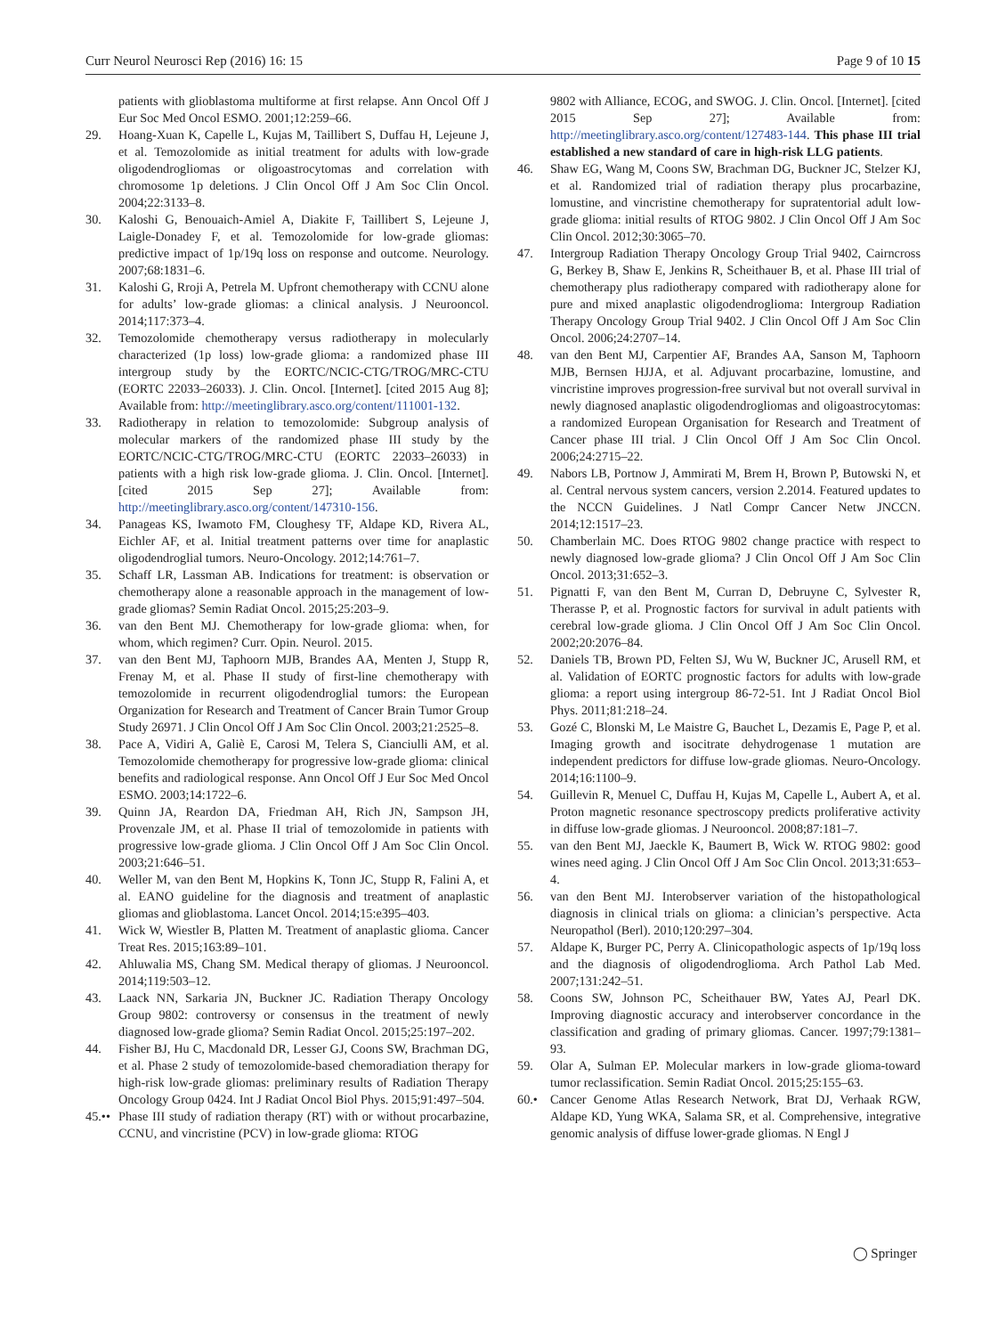Curr Neurol Neurosci Rep (2016) 16: 15 Page 9 of 10 15
patients with glioblastoma multiforme at first relapse. Ann Oncol Off J Eur Soc Med Oncol ESMO. 2001;12:259–66.
29. Hoang-Xuan K, Capelle L, Kujas M, Taillibert S, Duffau H, Lejeune J, et al. Temozolomide as initial treatment for adults with low-grade oligodendrogliomas or oligoastrocytomas and correlation with chromosome 1p deletions. J Clin Oncol Off J Am Soc Clin Oncol. 2004;22:3133–8.
30. Kaloshi G, Benouaich-Amiel A, Diakite F, Taillibert S, Lejeune J, Laigle-Donadey F, et al. Temozolomide for low-grade gliomas: predictive impact of 1p/19q loss on response and outcome. Neurology. 2007;68:1831–6.
31. Kaloshi G, Rroji A, Petrela M. Upfront chemotherapy with CCNU alone for adults’ low-grade gliomas: a clinical analysis. J Neurooncol. 2014;117:373–4.
32. Temozolomide chemotherapy versus radiotherapy in molecularly characterized (1p loss) low-grade glioma: a randomized phase III intergroup study by the EORTC/NCIC-CTG/TROG/MRC-CTU (EORTC 22033–26033). J. Clin. Oncol. [Internet]. [cited 2015 Aug 8]; Available from: http://meetinglibrary.asco.org/content/111001-132.
33. Radiotherapy in relation to temozolomide: Subgroup analysis of molecular markers of the randomized phase III study by the EORTC/NCIC-CTG/TROG/MRC-CTU (EORTC 22033–26033) in patients with a high risk low-grade glioma. J. Clin. Oncol. [Internet]. [cited 2015 Sep 27]; Available from: http://meetinglibrary.asco.org/content/147310-156.
34. Panageas KS, Iwamoto FM, Cloughesy TF, Aldape KD, Rivera AL, Eichler AF, et al. Initial treatment patterns over time for anaplastic oligodendroglial tumors. Neuro-Oncology. 2012;14:761–7.
35. Schaff LR, Lassman AB. Indications for treatment: is observation or chemotherapy alone a reasonable approach in the management of low-grade gliomas? Semin Radiat Oncol. 2015;25:203–9.
36. van den Bent MJ. Chemotherapy for low-grade glioma: when, for whom, which regimen? Curr. Opin. Neurol. 2015.
37. van den Bent MJ, Taphoorn MJB, Brandes AA, Menten J, Stupp R, Frenay M, et al. Phase II study of first-line chemotherapy with temozolomide in recurrent oligodendroglial tumors: the European Organization for Research and Treatment of Cancer Brain Tumor Group Study 26971. J Clin Oncol Off J Am Soc Clin Oncol. 2003;21:2525–8.
38. Pace A, Vidiri A, Galiè E, Carosi M, Telera S, Cianciulli AM, et al. Temozolomide chemotherapy for progressive low-grade glioma: clinical benefits and radiological response. Ann Oncol Off J Eur Soc Med Oncol ESMO. 2003;14:1722–6.
39. Quinn JA, Reardon DA, Friedman AH, Rich JN, Sampson JH, Provenzale JM, et al. Phase II trial of temozolomide in patients with progressive low-grade glioma. J Clin Oncol Off J Am Soc Clin Oncol. 2003;21:646–51.
40. Weller M, van den Bent M, Hopkins K, Tonn JC, Stupp R, Falini A, et al. EANO guideline for the diagnosis and treatment of anaplastic gliomas and glioblastoma. Lancet Oncol. 2014;15:e395–403.
41. Wick W, Wiestler B, Platten M. Treatment of anaplastic glioma. Cancer Treat Res. 2015;163:89–101.
42. Ahluwalia MS, Chang SM. Medical therapy of gliomas. J Neurooncol. 2014;119:503–12.
43. Laack NN, Sarkaria JN, Buckner JC. Radiation Therapy Oncology Group 9802: controversy or consensus in the treatment of newly diagnosed low-grade glioma? Semin Radiat Oncol. 2015;25:197–202.
44. Fisher BJ, Hu C, Macdonald DR, Lesser GJ, Coons SW, Brachman DG, et al. Phase 2 study of temozolomide-based chemoradiation therapy for high-risk low-grade gliomas: preliminary results of Radiation Therapy Oncology Group 0424. Int J Radiat Oncol Biol Phys. 2015;91:497–504.
45.•• Phase III study of radiation therapy (RT) with or without procarbazine, CCNU, and vincristine (PCV) in low-grade glioma: RTOG
9802 with Alliance, ECOG, and SWOG. J. Clin. Oncol. [Internet]. [cited 2015 Sep 27]; Available from: http://meetinglibrary.asco.org/content/127483-144. This phase III trial established a new standard of care in high-risk LLG patients.
46. Shaw EG, Wang M, Coons SW, Brachman DG, Buckner JC, Stelzer KJ, et al. Randomized trial of radiation therapy plus procarbazine, lomustine, and vincristine chemotherapy for supratentorial adult low-grade glioma: initial results of RTOG 9802. J Clin Oncol Off J Am Soc Clin Oncol. 2012;30:3065–70.
47. Intergroup Radiation Therapy Oncology Group Trial 9402, Cairncross G, Berkey B, Shaw E, Jenkins R, Scheithauer B, et al. Phase III trial of chemotherapy plus radiotherapy compared with radiotherapy alone for pure and mixed anaplastic oligodendroglioma: Intergroup Radiation Therapy Oncology Group Trial 9402. J Clin Oncol Off J Am Soc Clin Oncol. 2006;24:2707–14.
48. van den Bent MJ, Carpentier AF, Brandes AA, Sanson M, Taphoorn MJB, Bernsen HJJA, et al. Adjuvant procarbazine, lomustine, and vincristine improves progression-free survival but not overall survival in newly diagnosed anaplastic oligodendrogliomas and oligoastrocytomas: a randomized European Organisation for Research and Treatment of Cancer phase III trial. J Clin Oncol Off J Am Soc Clin Oncol. 2006;24:2715–22.
49. Nabors LB, Portnow J, Ammirati M, Brem H, Brown P, Butowski N, et al. Central nervous system cancers, version 2.2014. Featured updates to the NCCN Guidelines. J Natl Compr Cancer Netw JNCCN. 2014;12:1517–23.
50. Chamberlain MC. Does RTOG 9802 change practice with respect to newly diagnosed low-grade glioma? J Clin Oncol Off J Am Soc Clin Oncol. 2013;31:652–3.
51. Pignatti F, van den Bent M, Curran D, Debruyne C, Sylvester R, Therasse P, et al. Prognostic factors for survival in adult patients with cerebral low-grade glioma. J Clin Oncol Off J Am Soc Clin Oncol. 2002;20:2076–84.
52. Daniels TB, Brown PD, Felten SJ, Wu W, Buckner JC, Arusell RM, et al. Validation of EORTC prognostic factors for adults with low-grade glioma: a report using intergroup 86-72-51. Int J Radiat Oncol Biol Phys. 2011;81:218–24.
53. Gozé C, Blonski M, Le Maistre G, Bauchet L, Dezamis E, Page P, et al. Imaging growth and isocitrate dehydrogenase 1 mutation are independent predictors for diffuse low-grade gliomas. Neuro-Oncology. 2014;16:1100–9.
54. Guillevin R, Menuel C, Duffau H, Kujas M, Capelle L, Aubert A, et al. Proton magnetic resonance spectroscopy predicts proliferative activity in diffuse low-grade gliomas. J Neurooncol. 2008;87:181–7.
55. van den Bent MJ, Jaeckle K, Baumert B, Wick W. RTOG 9802: good wines need aging. J Clin Oncol Off J Am Soc Clin Oncol. 2013;31:653–4.
56. van den Bent MJ. Interobserver variation of the histopathological diagnosis in clinical trials on glioma: a clinician’s perspective. Acta Neuropathol (Berl). 2010;120:297–304.
57. Aldape K, Burger PC, Perry A. Clinicopathologic aspects of 1p/19q loss and the diagnosis of oligodendroglioma. Arch Pathol Lab Med. 2007;131:242–51.
58. Coons SW, Johnson PC, Scheithauer BW, Yates AJ, Pearl DK. Improving diagnostic accuracy and interobserver concordance in the classification and grading of primary gliomas. Cancer. 1997;79:1381–93.
59. Olar A, Sulman EP. Molecular markers in low-grade glioma-toward tumor reclassification. Semin Radiat Oncol. 2015;25:155–63.
60.• Cancer Genome Atlas Research Network, Brat DJ, Verhaak RGW, Aldape KD, Yung WKA, Salama SR, et al. Comprehensive, integrative genomic analysis of diffuse lower-grade gliomas. N Engl J
◯ Springer